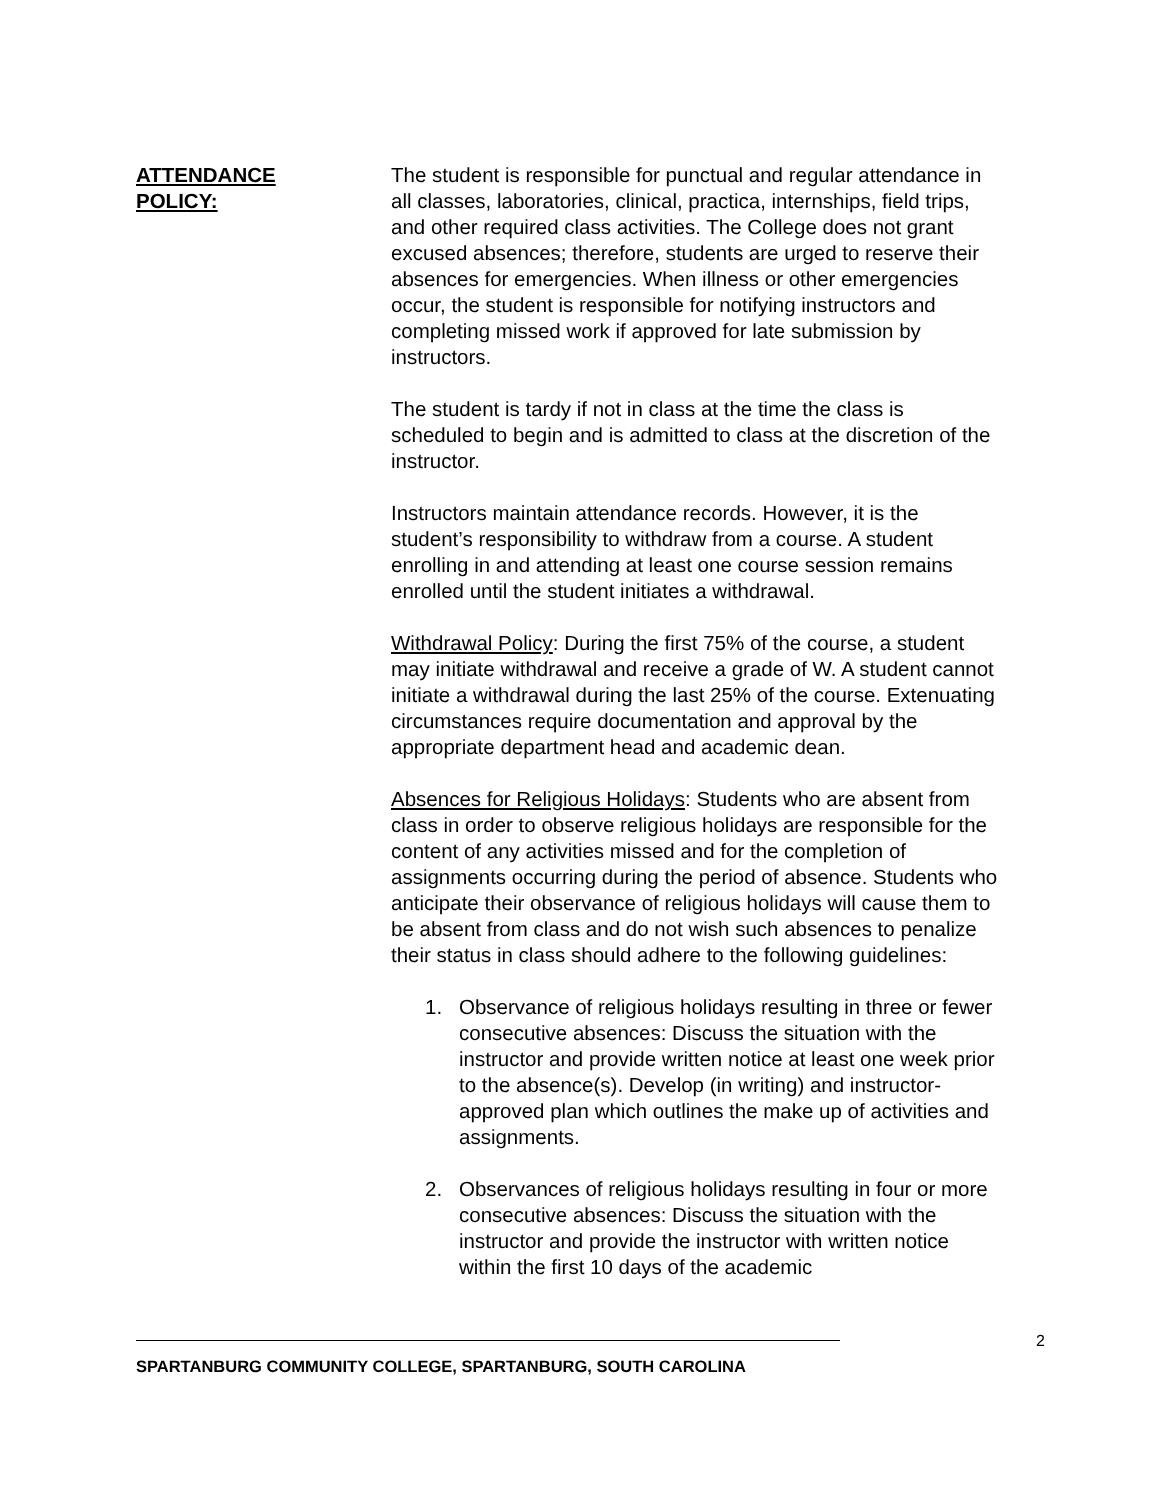ATTENDANCE
POLICY:
The student is responsible for punctual and regular attendance in all classes, laboratories, clinical, practica, internships, field trips, and other required class activities. The College does not grant excused absences; therefore, students are urged to reserve their absences for emergencies. When illness or other emergencies occur, the student is responsible for notifying instructors and completing missed work if approved for late submission by instructors.
The student is tardy if not in class at the time the class is scheduled to begin and is admitted to class at the discretion of the instructor.
Instructors maintain attendance records. However, it is the student’s responsibility to withdraw from a course. A student enrolling in and attending at least one course session remains enrolled until the student initiates a withdrawal.
Withdrawal Policy: During the first 75% of the course, a student may initiate withdrawal and receive a grade of W. A student cannot initiate a withdrawal during the last 25% of the course. Extenuating circumstances require documentation and approval by the appropriate department head and academic dean.
Absences for Religious Holidays: Students who are absent from class in order to observe religious holidays are responsible for the content of any activities missed and for the completion of assignments occurring during the period of absence. Students who anticipate their observance of religious holidays will cause them to be absent from class and do not wish such absences to penalize their status in class should adhere to the following guidelines:
1. Observance of religious holidays resulting in three or fewer consecutive absences: Discuss the situation with the instructor and provide written notice at least one week prior to the absence(s). Develop (in writing) and instructor-approved plan which outlines the make up of activities and assignments.
2. Observances of religious holidays resulting in four or more consecutive absences: Discuss the situation with the instructor and provide the instructor with written notice within the first 10 days of the academic
2
SPARTANBURG COMMUNITY COLLEGE, SPARTANBURG, SOUTH CAROLINA